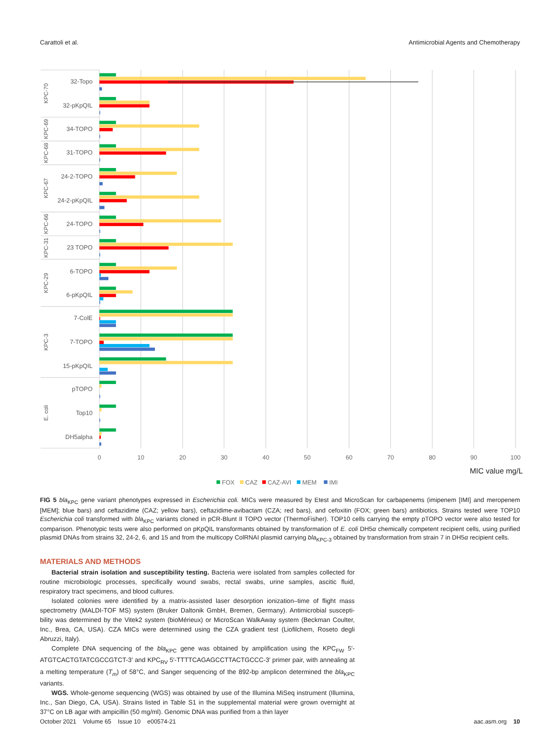Carattoli et al. Antimicrobial Agents and Chemotherapy
32-Topo
32-pKpQIL
34-TOPO
31-TOPO
24-2-TOPO
24-2-pKpQIL
24-TOPO
23 TOPO
6-TOPO
6-pKpQIL
7-ColE
7-TOPO
15-pKpQIL
pTOPO
Top10
DH5alpha
KPC-70
KPC-69
KPC-68
KPC-67
KPC-66
KPC-31
KPC-29
KPC-3
E. coli
0
10
20
30
40
50
60
70
80
90
100
MIC value mg/L
FOX
CAZ
CAZ-AVI
MEM
IMI
FIG 5 bla<sub>KPC</sub> gene variant phenotypes expressed in Escherichia coli. MICs were measured by Etest and MicroScan for carbapenems (imipenem [IMI] and meropenem [MEM]; blue bars) and ceftazidime (CAZ; yellow bars), ceftazidime-avibactam (CZA; red bars), and cefoxitin (FOX; green bars) antibiotics. Strains tested were TOP10 Escherichia coli transformed with bla<sub>KPC</sub> variants cloned in pCR-Blunt II TOPO vector (ThermoFisher). TOP10 cells carrying the empty pTOPO vector were also tested for comparison. Phenotypic tests were also performed on pKpQIL transformants obtained by transformation of E. coli DH5α chemically competent recipient cells, using purified plasmid DNAs from strains 32, 24-2, 6, and 15 and from the multicopy ColRNAI plasmid carrying bla<sub>KPC-3</sub> obtained by transformation from strain 7 in DH5α recipient cells.
MATERIALS AND METHODS
Bacterial strain isolation and susceptibility testing. Bacteria were isolated from samples collected for routine microbiologic processes, specifically wound swabs, rectal swabs, urine samples, ascitic fluid, respiratory tract specimens, and blood cultures.
Isolated colonies were identified by a matrix-assisted laser desorption ionization–time of flight mass spectrometry (MALDI-TOF MS) system (Bruker Daltonik GmbH, Bremen, Germany). Antimicrobial suscepti-bility was determined by the Vitek2 system (bioMérieux) or MicroScan WalkAway system (Beckman Coulter, Inc., Brea, CA, USA). CZA MICs were determined using the CZA gradient test (Liofilchem, Roseto degli Abruzzi, Italy).
Complete DNA sequencing of the bla<sub>KPC</sub> gene was obtained by amplification using the KPC<sub>FW</sub> 5′-ATGTCACTGTATCGCCGTCT-3′ and KPC<sub>RV</sub> 5′-TTTTCAGAGCCTTACTGCCC-3′ primer pair, with annealing at a melting temperature (T<sub>m</sub>) of 58°C, and Sanger sequencing of the 892-bp amplicon determined the bla<sub>KPC</sub> variants.
WGS. Whole-genome sequencing (WGS) was obtained by use of the Illumina MiSeq instrument (Illumina, Inc., San Diego, CA, USA). Strains listed in Table S1 in the supplemental material were grown overnight at 37°C on LB agar with ampicillin (50 mg/ml). Genomic DNA was purified from a thin layer
October 2021 Volume 65 Issue 10 e00574-21 aac.asm.org 10